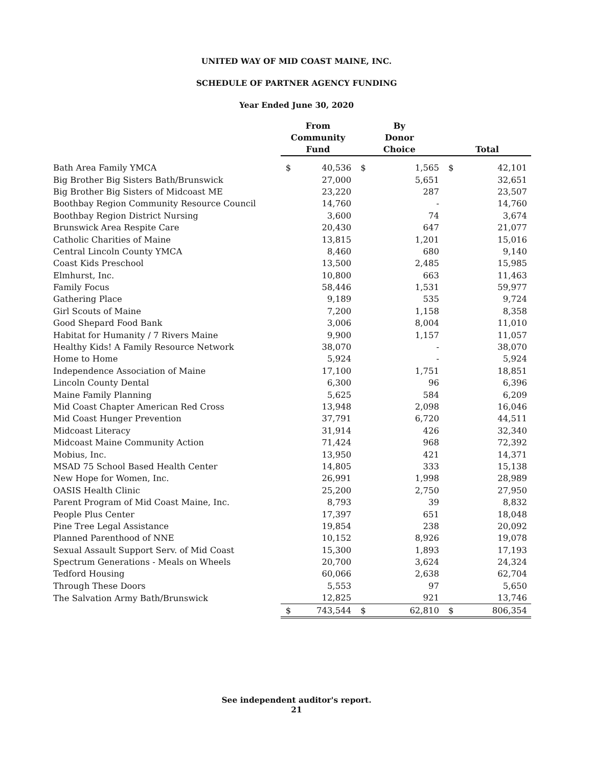UNITED WAY OF MID COAST MAINE, INC.
SCHEDULE OF PARTNER AGENCY FUNDING
Year Ended June 30, 2020
| | From Community Fund | | By Donor Choice | | Total | |
| --- | --- | --- | --- | --- | --- | --- |
| Bath Area Family YMCA | $ | 40,536 | $ | 1,565 | $ | 42,101 |
| Big Brother Big Sisters Bath/Brunswick | | 27,000 | | 5,651 | | 32,651 |
| Big Brother Big Sisters of Midcoast ME | | 23,220 | | 287 | | 23,507 |
| Boothbay Region Community Resource Council | | 14,760 | | - | | 14,760 |
| Boothbay Region District Nursing | | 3,600 | | 74 | | 3,674 |
| Brunswick Area Respite Care | | 20,430 | | 647 | | 21,077 |
| Catholic Charities of Maine | | 13,815 | | 1,201 | | 15,016 |
| Central Lincoln County YMCA | | 8,460 | | 680 | | 9,140 |
| Coast Kids Preschool | | 13,500 | | 2,485 | | 15,985 |
| Elmhurst, Inc. | | 10,800 | | 663 | | 11,463 |
| Family Focus | | 58,446 | | 1,531 | | 59,977 |
| Gathering Place | | 9,189 | | 535 | | 9,724 |
| Girl Scouts of Maine | | 7,200 | | 1,158 | | 8,358 |
| Good Shepard Food Bank | | 3,006 | | 8,004 | | 11,010 |
| Habitat for Humanity / 7 Rivers Maine | | 9,900 | | 1,157 | | 11,057 |
| Healthy Kids! A Family Resource Network | | 38,070 | | - | | 38,070 |
| Home to Home | | 5,924 | | - | | 5,924 |
| Independence Association of Maine | | 17,100 | | 1,751 | | 18,851 |
| Lincoln County Dental | | 6,300 | | 96 | | 6,396 |
| Maine Family Planning | | 5,625 | | 584 | | 6,209 |
| Mid Coast Chapter American Red Cross | | 13,948 | | 2,098 | | 16,046 |
| Mid Coast Hunger Prevention | | 37,791 | | 6,720 | | 44,511 |
| Midcoast Literacy | | 31,914 | | 426 | | 32,340 |
| Midcoast Maine Community Action | | 71,424 | | 968 | | 72,392 |
| Mobius, Inc. | | 13,950 | | 421 | | 14,371 |
| MSAD 75 School Based Health Center | | 14,805 | | 333 | | 15,138 |
| New Hope for Women, Inc. | | 26,991 | | 1,998 | | 28,989 |
| OASIS Health Clinic | | 25,200 | | 2,750 | | 27,950 |
| Parent Program of Mid Coast Maine, Inc. | | 8,793 | | 39 | | 8,832 |
| People Plus Center | | 17,397 | | 651 | | 18,048 |
| Pine Tree Legal Assistance | | 19,854 | | 238 | | 20,092 |
| Planned Parenthood of NNE | | 10,152 | | 8,926 | | 19,078 |
| Sexual Assault Support Serv. of Mid Coast | | 15,300 | | 1,893 | | 17,193 |
| Spectrum Generations - Meals on Wheels | | 20,700 | | 3,624 | | 24,324 |
| Tedford Housing | | 60,066 | | 2,638 | | 62,704 |
| Through These Doors | | 5,553 | | 97 | | 5,650 |
| The Salvation Army Bath/Brunswick | | 12,825 | | 921 | | 13,746 |
| | $ | 743,544 | $ | 62,810 | $ | 806,354 |
See independent auditor's report.
21